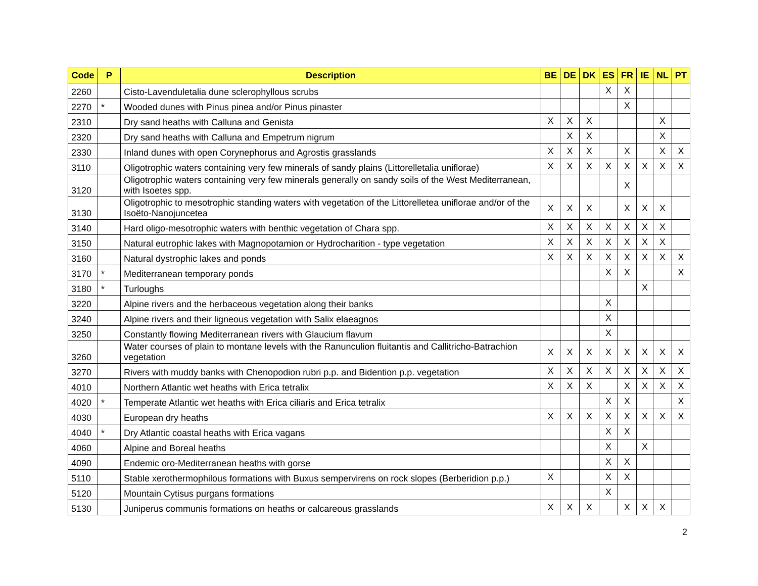| Code | P | Description | BE | DE | DK | ES | FR | IE | NL | PT |
| --- | --- | --- | --- | --- | --- | --- | --- | --- | --- | --- |
| 2260 | | Cisto-Lavenduletalia dune sclerophyllous scrubs | | | | X | X | | | |
| 2270 | * | Wooded dunes with Pinus pinea and/or Pinus pinaster | | | | | X | | | |
| 2310 | | Dry sand heaths with Calluna and Genista | X | X | X | | | | X | |
| 2320 | | Dry sand heaths with Calluna and Empetrum nigrum | | X | X | | | | X | |
| 2330 | | Inland dunes with open Corynephorus and Agrostis grasslands | X | X | X | | X | | X | X |
| 3110 | | Oligotrophic waters containing very few minerals of sandy plains (Littorelletalia uniflorae) | X | X | X | X | X | X | X | X |
| 3120 | | Oligotrophic waters containing very few minerals generally on sandy soils of the West Mediterranean, with Isoetes spp. | | | | | X | | | |
| 3130 | | Oligotrophic to mesotrophic standing waters with vegetation of the Littorelletea uniflorae and/or of the Isoëto-Nanojuncetea | X | X | X | | X | X | X | |
| 3140 | | Hard oligo-mesotrophic waters with benthic vegetation of Chara spp. | X | X | X | X | X | X | X | |
| 3150 | | Natural eutrophic lakes with Magnopotamion or Hydrocharition - type vegetation | X | X | X | X | X | X | X | |
| 3160 | | Natural dystrophic lakes and ponds | X | X | X | X | X | X | X | X |
| 3170 | * | Mediterranean temporary ponds | | | | X | X | | | X |
| 3180 | * | Turloughs | | | | | | X | | |
| 3220 | | Alpine rivers and the herbaceous vegetation along their banks | | | | X | | | | |
| 3240 | | Alpine rivers and their ligneous vegetation with Salix elaeagnos | | | | X | | | | |
| 3250 | | Constantly flowing Mediterranean rivers with Glaucium flavum | | | | X | | | | |
| 3260 | | Water courses of plain to montane levels with the Ranunculion fluitantis and Callitricho-Batrachion vegetation | X | X | X | X | X | X | X | X |
| 3270 | | Rivers with muddy banks with Chenopodion rubri p.p. and Bidention p.p. vegetation | X | X | X | X | X | X | X | X |
| 4010 | | Northern Atlantic wet heaths with Erica tetralix | X | X | X | | X | X | X | X |
| 4020 | * | Temperate Atlantic wet heaths with Erica ciliaris and Erica tetralix | | | | X | X | | | X |
| 4030 | | European dry heaths | X | X | X | X | X | X | X | X |
| 4040 | * | Dry Atlantic coastal heaths with Erica vagans | | | | X | X | | | |
| 4060 | | Alpine and Boreal heaths | | | | X | | X | | |
| 4090 | | Endemic oro-Mediterranean heaths with gorse | | | | X | X | | | |
| 5110 | | Stable xerothermophilous formations with Buxus sempervirens on rock slopes (Berberidion p.p.) | X | | | X | X | | | |
| 5120 | | Mountain Cytisus purgans formations | | | | X | | | | |
| 5130 | | Juniperus communis formations on heaths or calcareous grasslands | X | X | X | | X | X | X | |
2